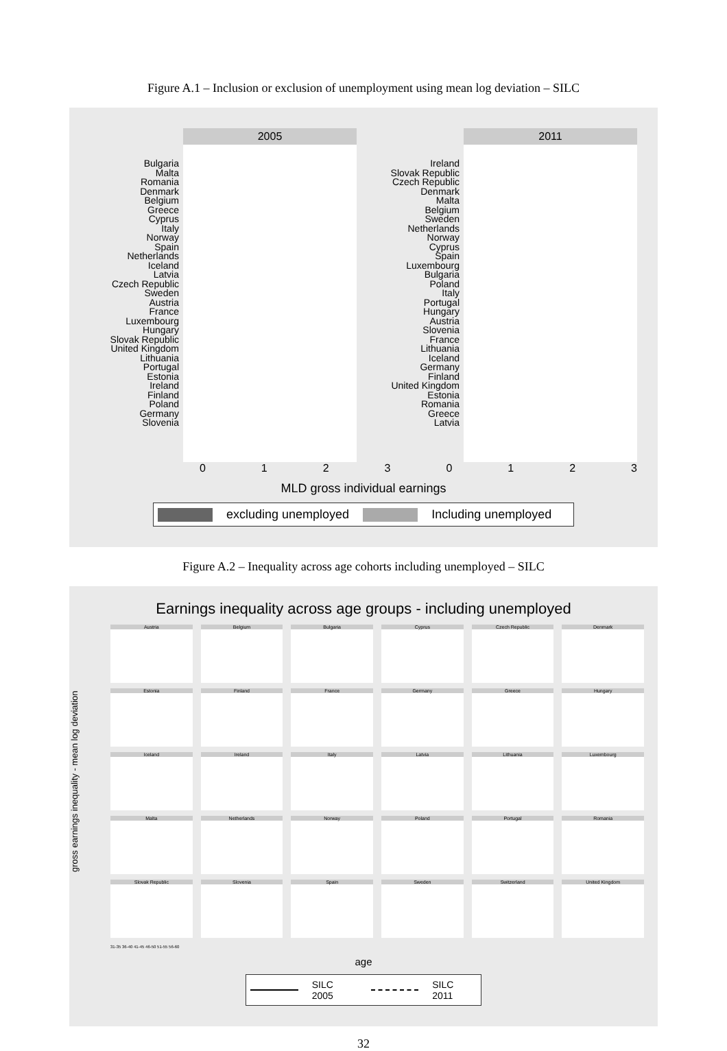Figure A.1 – Inclusion or exclusion of unemployment using mean log deviation – SILC
Bulgaria
Malta
Romania
Denmark
Belgium
Greece
Cyprus
Italy
Norway
Spain
Netherlands
Iceland
Latvia
Czech Republic
Sweden
Austria
France
Luxembourg
Hungary
Slovak Republic
United Kingdom
Lithuania
Portugal
Estonia
Ireland
Finland
Poland
Germany
Slovenia
2005
Ireland
Slovak Republic
Czech Republic
Denmark
Malta
Belgium
Sweden
Netherlands
Norway
Cyprus
Spain
Luxembourg
Bulgaria
Poland
Italy
Portugal
Hungary
Austria
Slovenia
France
Lithuania
Iceland
Germany
Finland
United Kingdom
Estonia
Romania
Greece
Latvia
2011
0 1 2 3 0 1 2 3
MLD gross individual earnings
excluding unemployed Including unemployed
Figure A.2 – Inequality across age cohorts including unemployed – SILC
Earnings inequality across age groups - including unemployed
gross earnings inequality - mean log deviation
Austria
Belgium
Bulgaria
Cyprus
Czech Republic
Denmark
Estonia
Finland
France
Germany
Greece
Hungary
Iceland
Ireland
Italy
Latvia
Lithuania
Luxembourg
Malta
Netherlands
Norway
Poland
Portugal
Romania
Slovak Republic
Slovenia
Spain
Sweden
Switzerland
United Kingdom
31-35 36-40 41-45 46-50 51-55 56-60
age
SILC 2005 SILC 2011
32